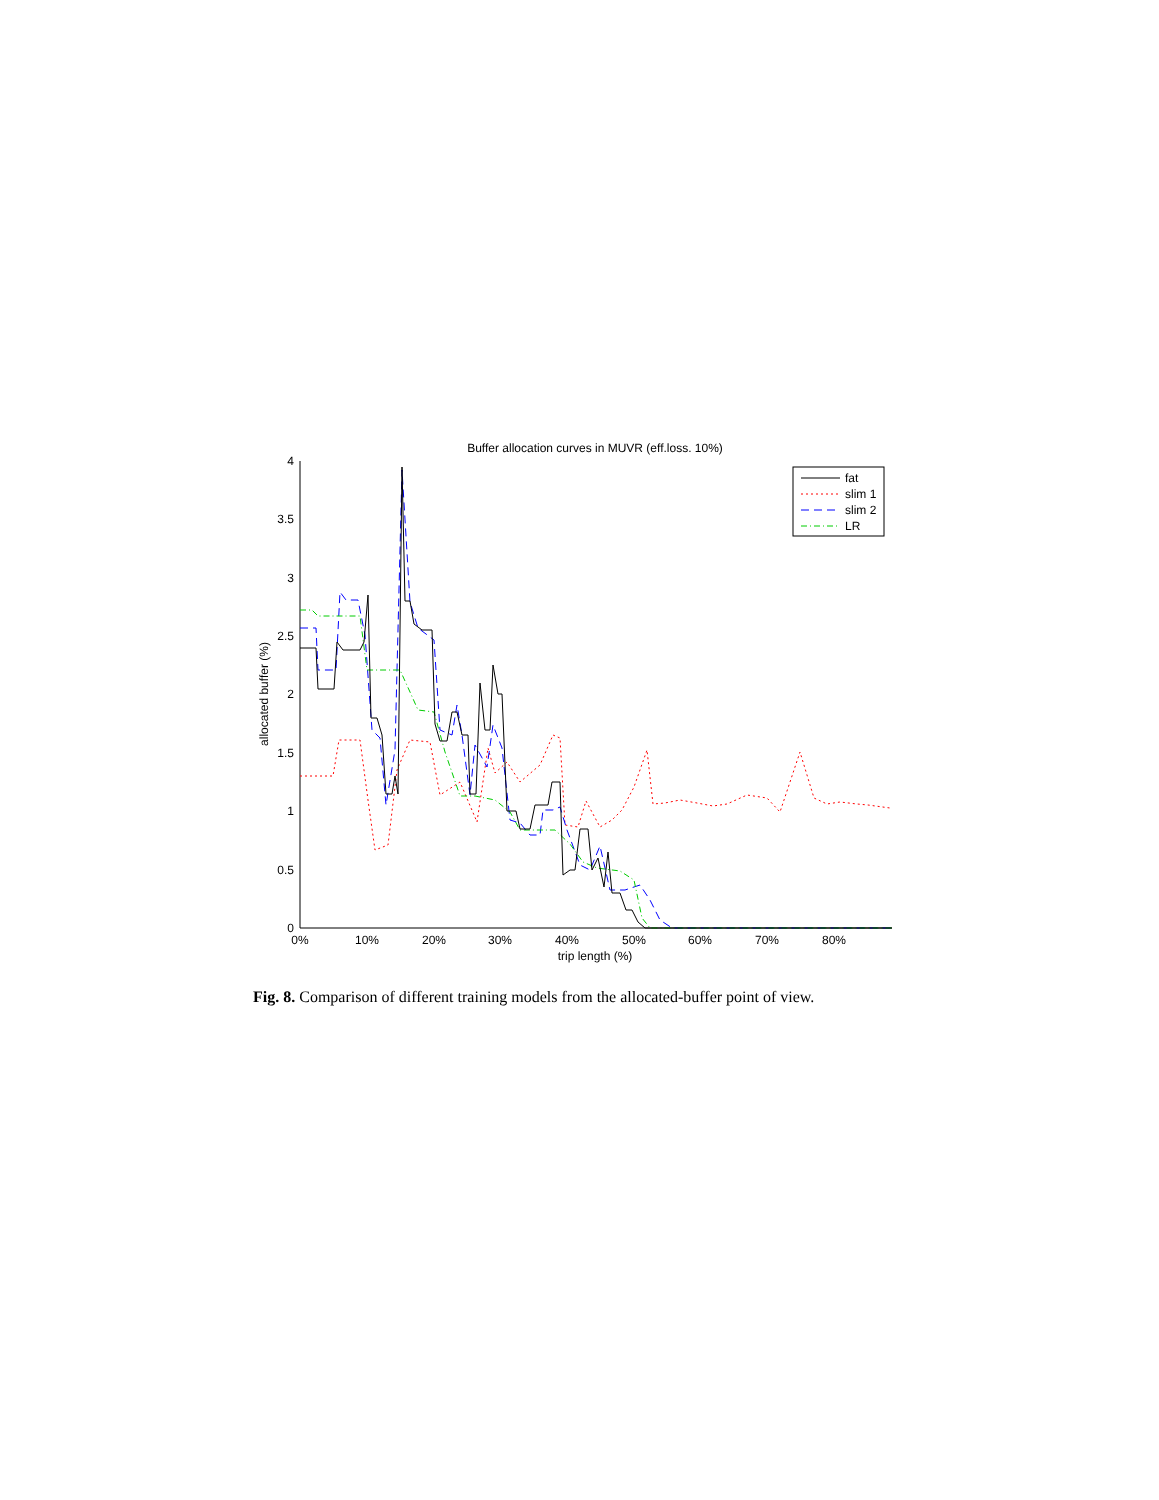Buffer allocation curves in MUVR (eff.loss. 10%)
0
0.5
1
1.5
2
2.5
3
3.5
4
0%
10%
20%
30%
40%
50%
60%
70%
80%
trip length (%)
allocated buffer (%)
fat
slim 1
slim 2
LR
Fig. 8. Comparison of different training models from the allocated-buffer point of view.